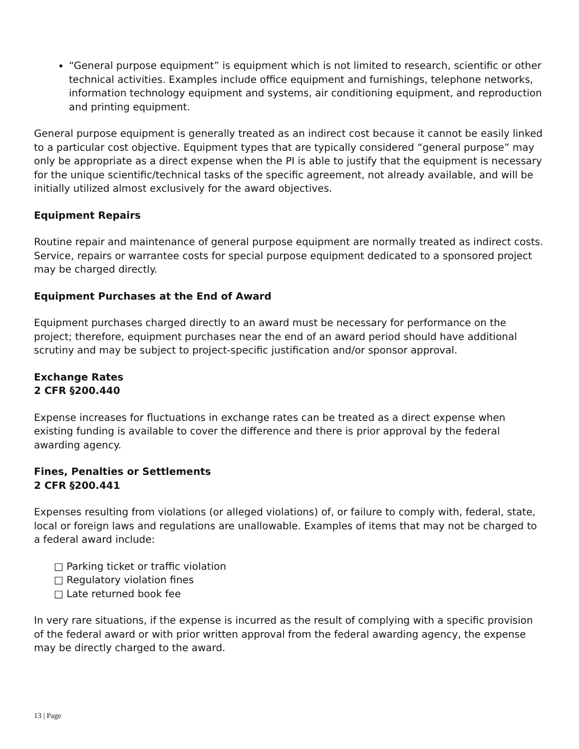“General purpose equipment” is equipment which is not limited to research, scientific or other technical activities. Examples include office equipment and furnishings, telephone networks, information technology equipment and systems, air conditioning equipment, and reproduction and printing equipment.
General purpose equipment is generally treated as an indirect cost because it cannot be easily linked to a particular cost objective. Equipment types that are typically considered “general purpose” may only be appropriate as a direct expense when the PI is able to justify that the equipment is necessary for the unique scientific/technical tasks of the specific agreement, not already available, and will be initially utilized almost exclusively for the award objectives.
Equipment Repairs
Routine repair and maintenance of general purpose equipment are normally treated as indirect costs. Service, repairs or warrantee costs for special purpose equipment dedicated to a sponsored project may be charged directly.
Equipment Purchases at the End of Award
Equipment purchases charged directly to an award must be necessary for performance on the project; therefore, equipment purchases near the end of an award period should have additional scrutiny and may be subject to project-specific justification and/or sponsor approval.
Exchange Rates
2 CFR §200.440
Expense increases for fluctuations in exchange rates can be treated as a direct expense when existing funding is available to cover the difference and there is prior approval by the federal awarding agency.
Fines, Penalties or Settlements
2 CFR §200.441
Expenses resulting from violations (or alleged violations) of, or failure to comply with, federal, state, local or foreign laws and regulations are unallowable. Examples of items that may not be charged to a federal award include:
□ Parking ticket or traffic violation
□ Regulatory violation fines
□ Late returned book fee
In very rare situations, if the expense is incurred as the result of complying with a specific provision of the federal award or with prior written approval from the federal awarding agency, the expense may be directly charged to the award.
13 | Page